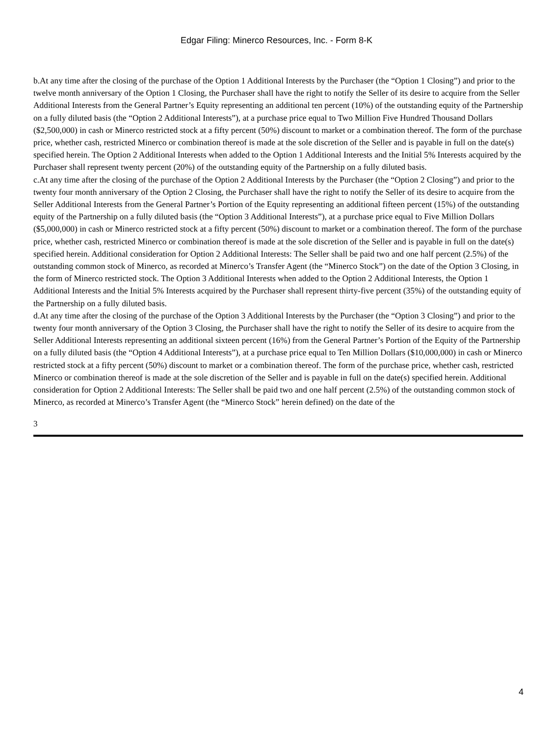Edgar Filing: Minerco Resources, Inc. - Form 8-K
b.At any time after the closing of the purchase of the Option 1 Additional Interests by the Purchaser (the “Option 1 Closing”) and prior to the twelve month anniversary of the Option 1 Closing, the Purchaser shall have the right to notify the Seller of its desire to acquire from the Seller Additional Interests from the General Partner’s Equity representing an additional ten percent (10%) of the outstanding equity of the Partnership on a fully diluted basis (the “Option 2 Additional Interests”), at a purchase price equal to Two Million Five Hundred Thousand Dollars ($2,500,000) in cash or Minerco restricted stock at a fifty percent (50%) discount to market or a combination thereof. The form of the purchase price, whether cash, restricted Minerco or combination thereof is made at the sole discretion of the Seller and is payable in full on the date(s) specified herein. The Option 2 Additional Interests when added to the Option 1 Additional Interests and the Initial 5% Interests acquired by the Purchaser shall represent twenty percent (20%) of the outstanding equity of the Partnership on a fully diluted basis.
c.At any time after the closing of the purchase of the Option 2 Additional Interests by the Purchaser (the “Option 2 Closing”) and prior to the twenty four month anniversary of the Option 2 Closing, the Purchaser shall have the right to notify the Seller of its desire to acquire from the Seller Additional Interests from the General Partner’s Portion of the Equity representing an additional fifteen percent (15%) of the outstanding equity of the Partnership on a fully diluted basis (the “Option 3 Additional Interests”), at a purchase price equal to Five Million Dollars ($5,000,000) in cash or Minerco restricted stock at a fifty percent (50%) discount to market or a combination thereof. The form of the purchase price, whether cash, restricted Minerco or combination thereof is made at the sole discretion of the Seller and is payable in full on the date(s) specified herein. Additional consideration for Option 2 Additional Interests: The Seller shall be paid two and one half percent (2.5%) of the outstanding common stock of Minerco, as recorded at Minerco’s Transfer Agent (the “Minerco Stock”) on the date of the Option 3 Closing, in the form of Minerco restricted stock. The Option 3 Additional Interests when added to the Option 2 Additional Interests, the Option 1 Additional Interests and the Initial 5% Interests acquired by the Purchaser shall represent thirty-five percent (35%) of the outstanding equity of the Partnership on a fully diluted basis.
d.At any time after the closing of the purchase of the Option 3 Additional Interests by the Purchaser (the “Option 3 Closing”) and prior to the twenty four month anniversary of the Option 3 Closing, the Purchaser shall have the right to notify the Seller of its desire to acquire from the Seller Additional Interests representing an additional sixteen percent (16%) from the General Partner’s Portion of the Equity of the Partnership on a fully diluted basis (the “Option 4 Additional Interests”), at a purchase price equal to Ten Million Dollars ($10,000,000) in cash or Minerco restricted stock at a fifty percent (50%) discount to market or a combination thereof. The form of the purchase price, whether cash, restricted Minerco or combination thereof is made at the sole discretion of the Seller and is payable in full on the date(s) specified herein. Additional consideration for Option 2 Additional Interests: The Seller shall be paid two and one half percent (2.5%) of the outstanding common stock of Minerco, as recorded at Minerco’s Transfer Agent (the “Minerco Stock” herein defined) on the date of the
3
4